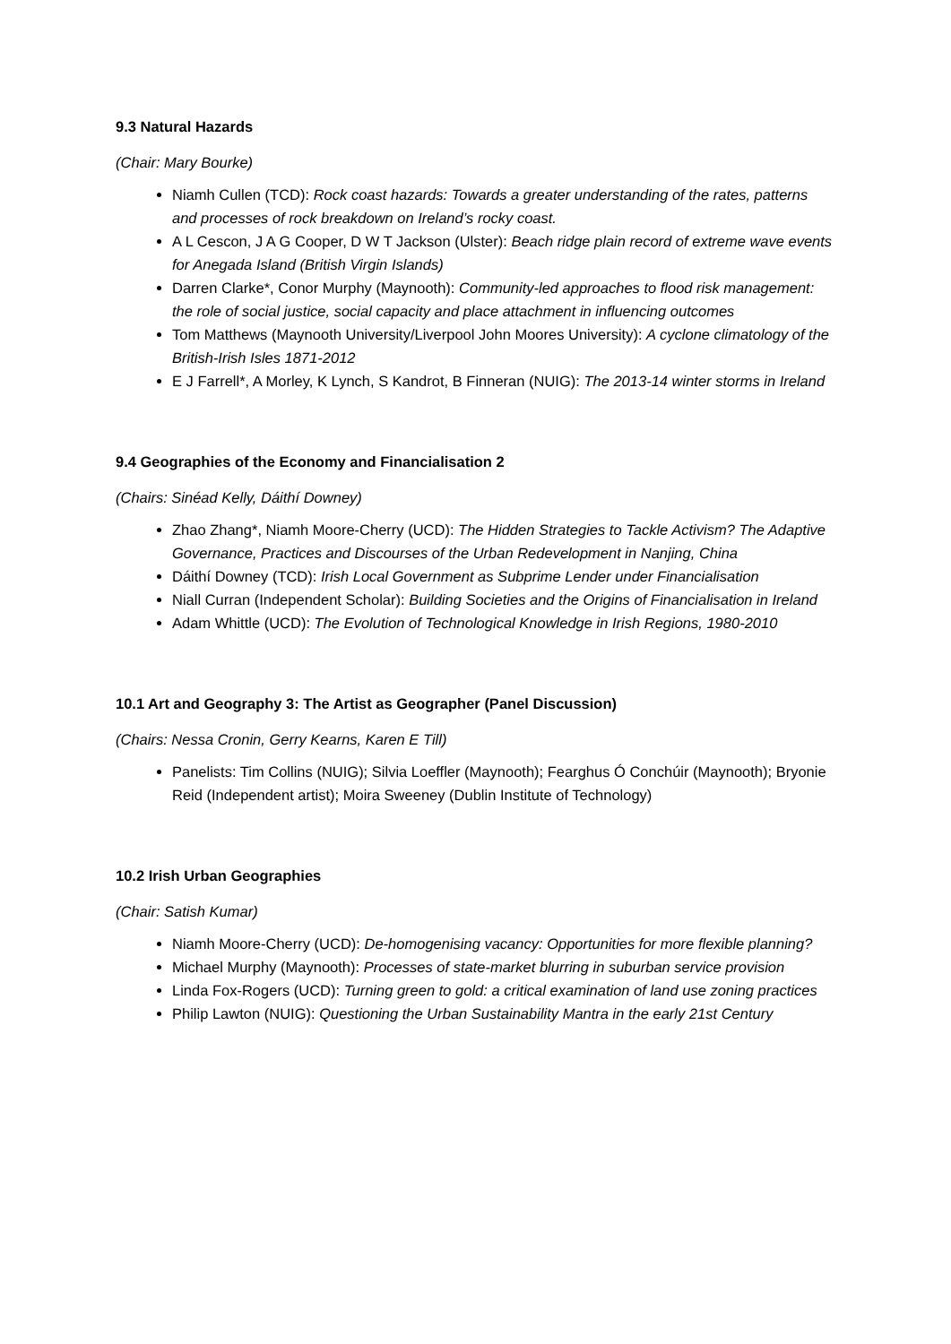9.3 Natural Hazards
(Chair: Mary Bourke)
Niamh Cullen (TCD): Rock coast hazards: Towards a greater understanding of the rates, patterns and processes of rock breakdown on Ireland’s rocky coast.
A L Cescon, J A G Cooper, D W T Jackson (Ulster): Beach ridge plain record of extreme wave events for Anegada Island (British Virgin Islands)
Darren Clarke*, Conor Murphy (Maynooth): Community-led approaches to flood risk management: the role of social justice, social capacity and place attachment in influencing outcomes
Tom Matthews (Maynooth University/Liverpool John Moores University): A cyclone climatology of the British-Irish Isles 1871-2012
E J Farrell*, A Morley, K Lynch, S Kandrot, B Finneran (NUIG): The 2013-14 winter storms in Ireland
9.4 Geographies of the Economy and Financialisation 2
(Chairs: Sinéad Kelly, Dáithí Downey)
Zhao Zhang*, Niamh Moore-Cherry (UCD): The Hidden Strategies to Tackle Activism? The Adaptive Governance, Practices and Discourses of the Urban Redevelopment in Nanjing, China
Dáithí Downey (TCD): Irish Local Government as Subprime Lender under Financialisation
Niall Curran (Independent Scholar): Building Societies and the Origins of Financialisation in Ireland
Adam Whittle (UCD): The Evolution of Technological Knowledge in Irish Regions, 1980-2010
10.1 Art and Geography 3: The Artist as Geographer (Panel Discussion)
(Chairs: Nessa Cronin, Gerry Kearns, Karen E Till)
Panelists: Tim Collins (NUIG); Silvia Loeffler (Maynooth); Fearghus Ó Conchúir (Maynooth); Bryonie Reid (Independent artist); Moira Sweeney (Dublin Institute of Technology)
10.2 Irish Urban Geographies
(Chair: Satish Kumar)
Niamh Moore-Cherry (UCD): De-homogenising vacancy: Opportunities for more flexible planning?
Michael Murphy (Maynooth): Processes of state-market blurring in suburban service provision
Linda Fox-Rogers (UCD): Turning green to gold: a critical examination of land use zoning practices
Philip Lawton (NUIG): Questioning the Urban Sustainability Mantra in the early 21st Century